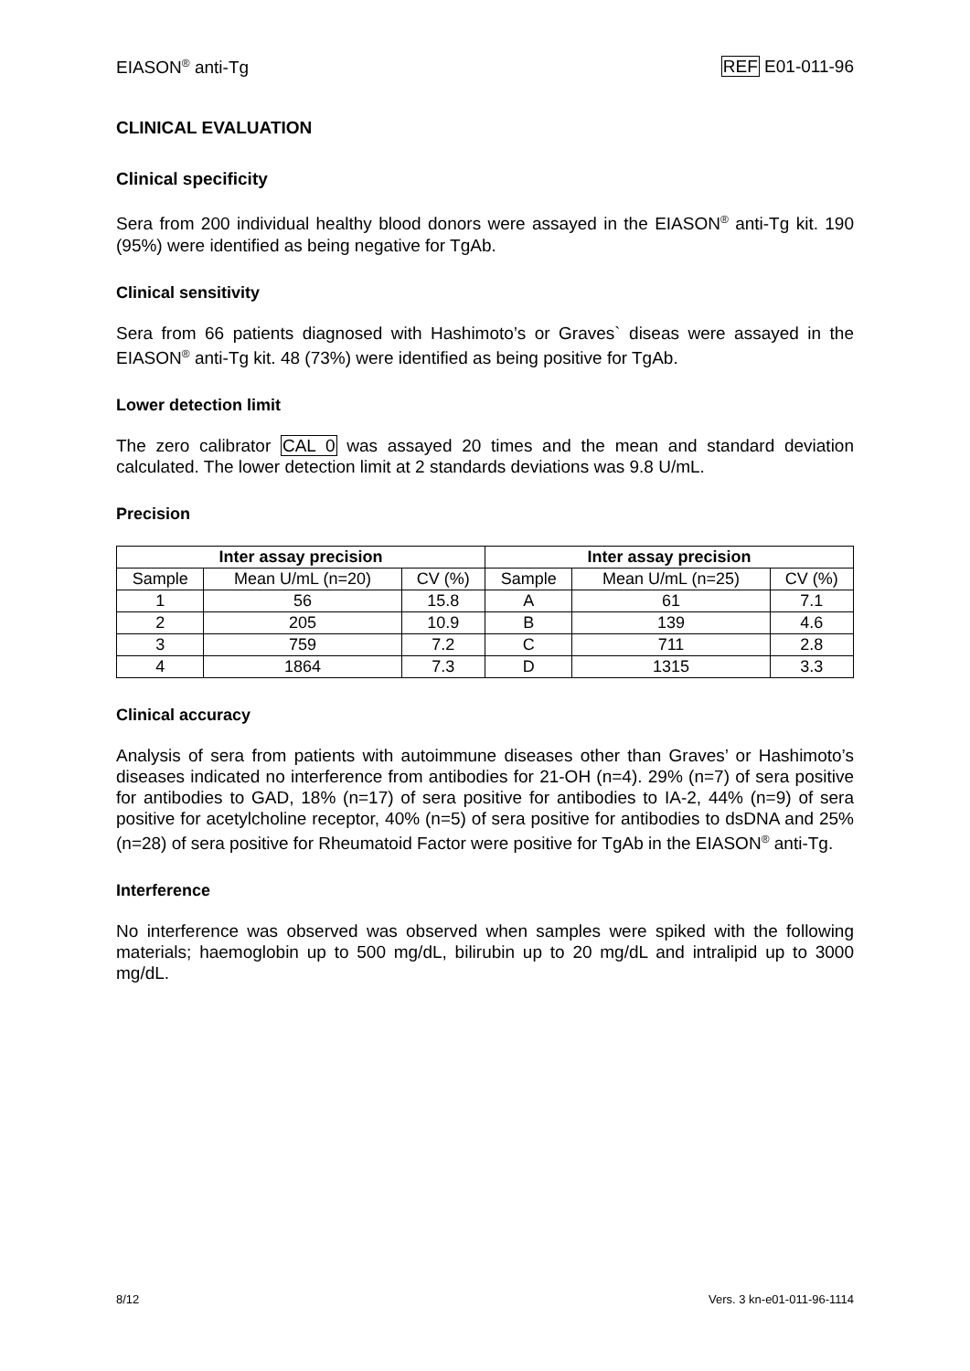EIASON<sup>®</sup> anti-Tg REF E01-011-96
CLINICAL EVALUATION
Clinical specificity
Sera from 200 individual healthy blood donors were assayed in the EIASON<sup>®</sup> anti-Tg kit. 190 (95%) were identified as being negative for TgAb.
Clinical sensitivity
Sera from 66 patients diagnosed with Hashimoto’s or Graves` diseas were assayed in the EIASON<sup>®</sup> anti-Tg kit. 48 (73%) were identified as being positive for TgAb.
Lower detection limit
The zero calibrator CAL 0 was assayed 20 times and the mean and standard deviation calculated. The lower detection limit at 2 standards deviations was 9.8 U/mL.
Precision
| Inter assay precision | | | Inter assay precision | | |
| --- | --- | --- | --- | --- | --- |
| Sample | Mean U/mL (n=20) | CV (%) | Sample | Mean U/mL (n=25) | CV (%) |
| 1 | 56 | 15.8 | A | 61 | 7.1 |
| 2 | 205 | 10.9 | B | 139 | 4.6 |
| 3 | 759 | 7.2 | C | 711 | 2.8 |
| 4 | 1864 | 7.3 | D | 1315 | 3.3 |
Clinical accuracy
Analysis of sera from patients with autoimmune diseases other than Graves’ or Hashimoto’s diseases indicated no interference from antibodies for 21-OH (n=4). 29% (n=7) of sera positive for antibodies to GAD, 18% (n=17) of sera positive for antibodies to IA-2, 44% (n=9) of sera positive for acetylcholine receptor, 40% (n=5) of sera positive for antibodies to dsDNA and 25% (n=28) of sera positive for Rheumatoid Factor were positive for TgAb in the EIASON<sup>®</sup> anti-Tg.
Interference
No interference was observed was observed when samples were spiked with the following materials; haemoglobin up to 500 mg/dL, bilirubin up to 20 mg/dL and intralipid up to 3000 mg/dL.
8/12 Vers. 3 kn-e01-011-96-1114